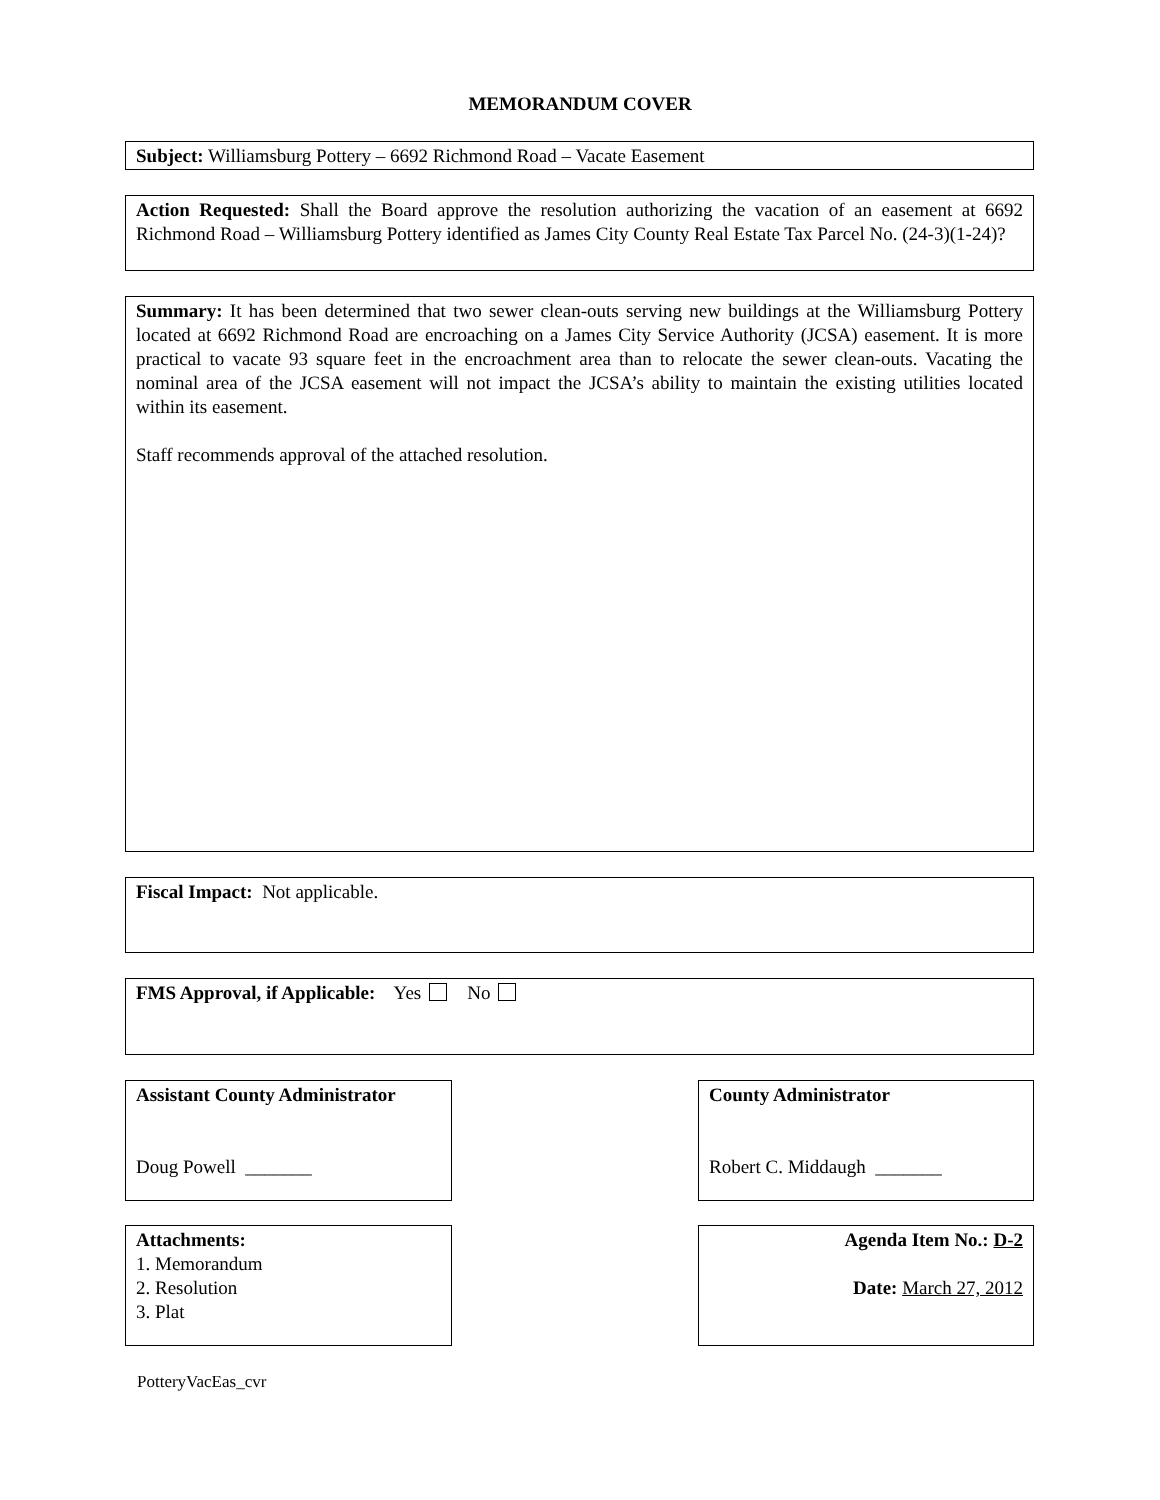MEMORANDUM COVER
Subject: Williamsburg Pottery – 6692 Richmond Road – Vacate Easement
Action Requested: Shall the Board approve the resolution authorizing the vacation of an easement at 6692 Richmond Road – Williamsburg Pottery identified as James City County Real Estate Tax Parcel No. (24-3)(1-24)?
Summary: It has been determined that two sewer clean-outs serving new buildings at the Williamsburg Pottery located at 6692 Richmond Road are encroaching on a James City Service Authority (JCSA) easement. It is more practical to vacate 93 square feet in the encroachment area than to relocate the sewer clean-outs. Vacating the nominal area of the JCSA easement will not impact the JCSA’s ability to maintain the existing utilities located within its easement.
Staff recommends approval of the attached resolution.
Fiscal Impact: Not applicable.
FMS Approval, if Applicable: Yes No
Assistant County Administrator
Doug Powell _______
County Administrator
Robert C. Middaugh _______
Attachments:
1. Memorandum
2. Resolution
3. Plat
Agenda Item No.: D-2
Date: March 27, 2012
PotteryVacEas_cvr